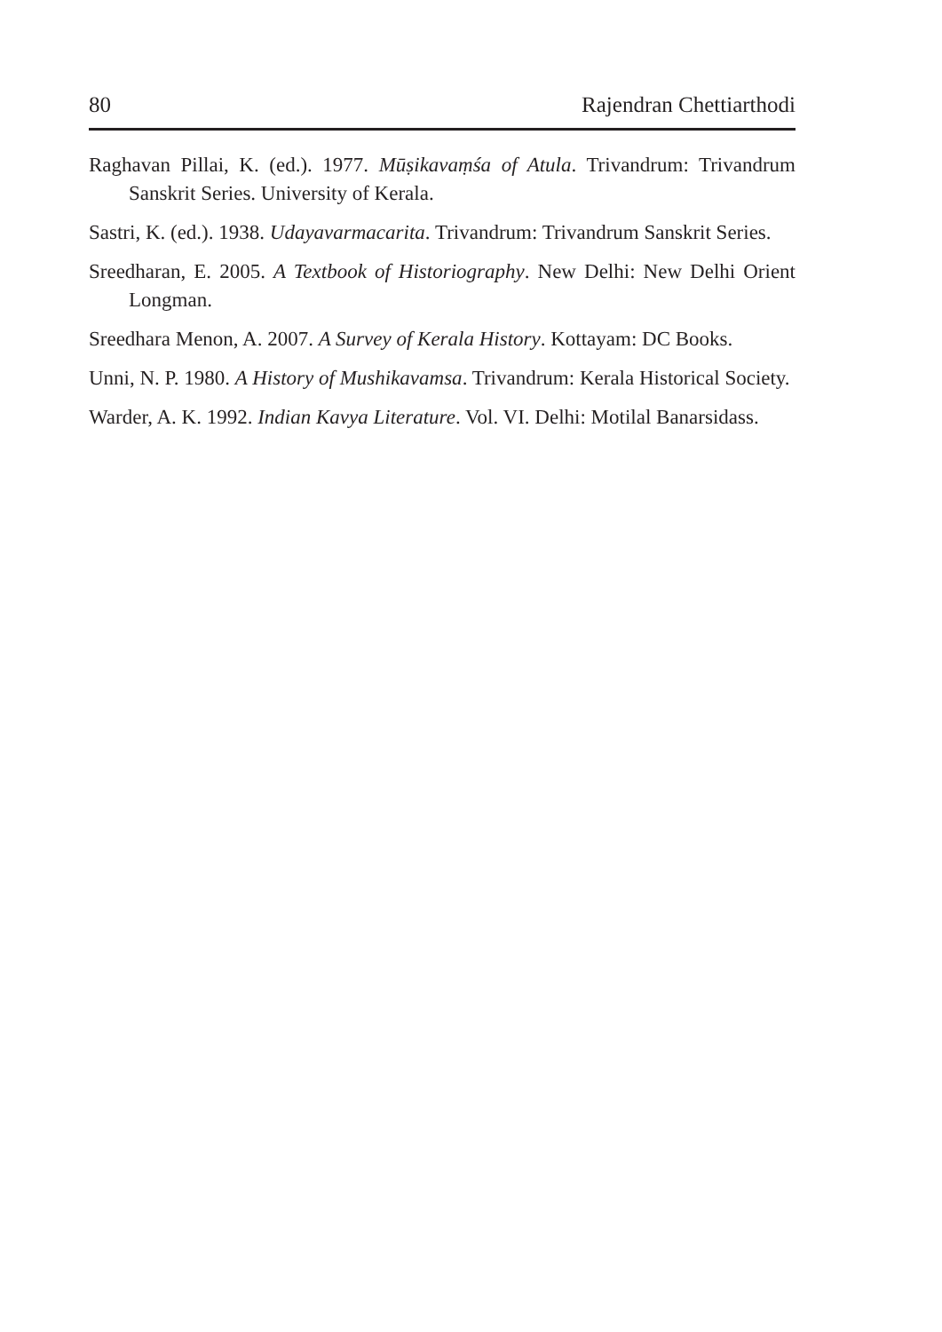80 Rajendran Chettiarthodi
Raghavan Pillai, K. (ed.). 1977. Mūṣikavaṃśa of Atula. Trivandrum: Trivandrum Sanskrit Series. University of Kerala.
Sastri, K. (ed.). 1938. Udayavarmacarita. Trivandrum: Trivandrum Sanskrit Series.
Sreedharan, E. 2005. A Textbook of Historiography. New Delhi: New Delhi Orient Longman.
Sreedhara Menon, A. 2007. A Survey of Kerala History. Kottayam: DC Books.
Unni, N. P. 1980. A History of Mushikavamsa. Trivandrum: Kerala Historical Society.
Warder, A. K. 1992. Indian Kavya Literature. Vol. VI. Delhi: Motilal Banarsidass.